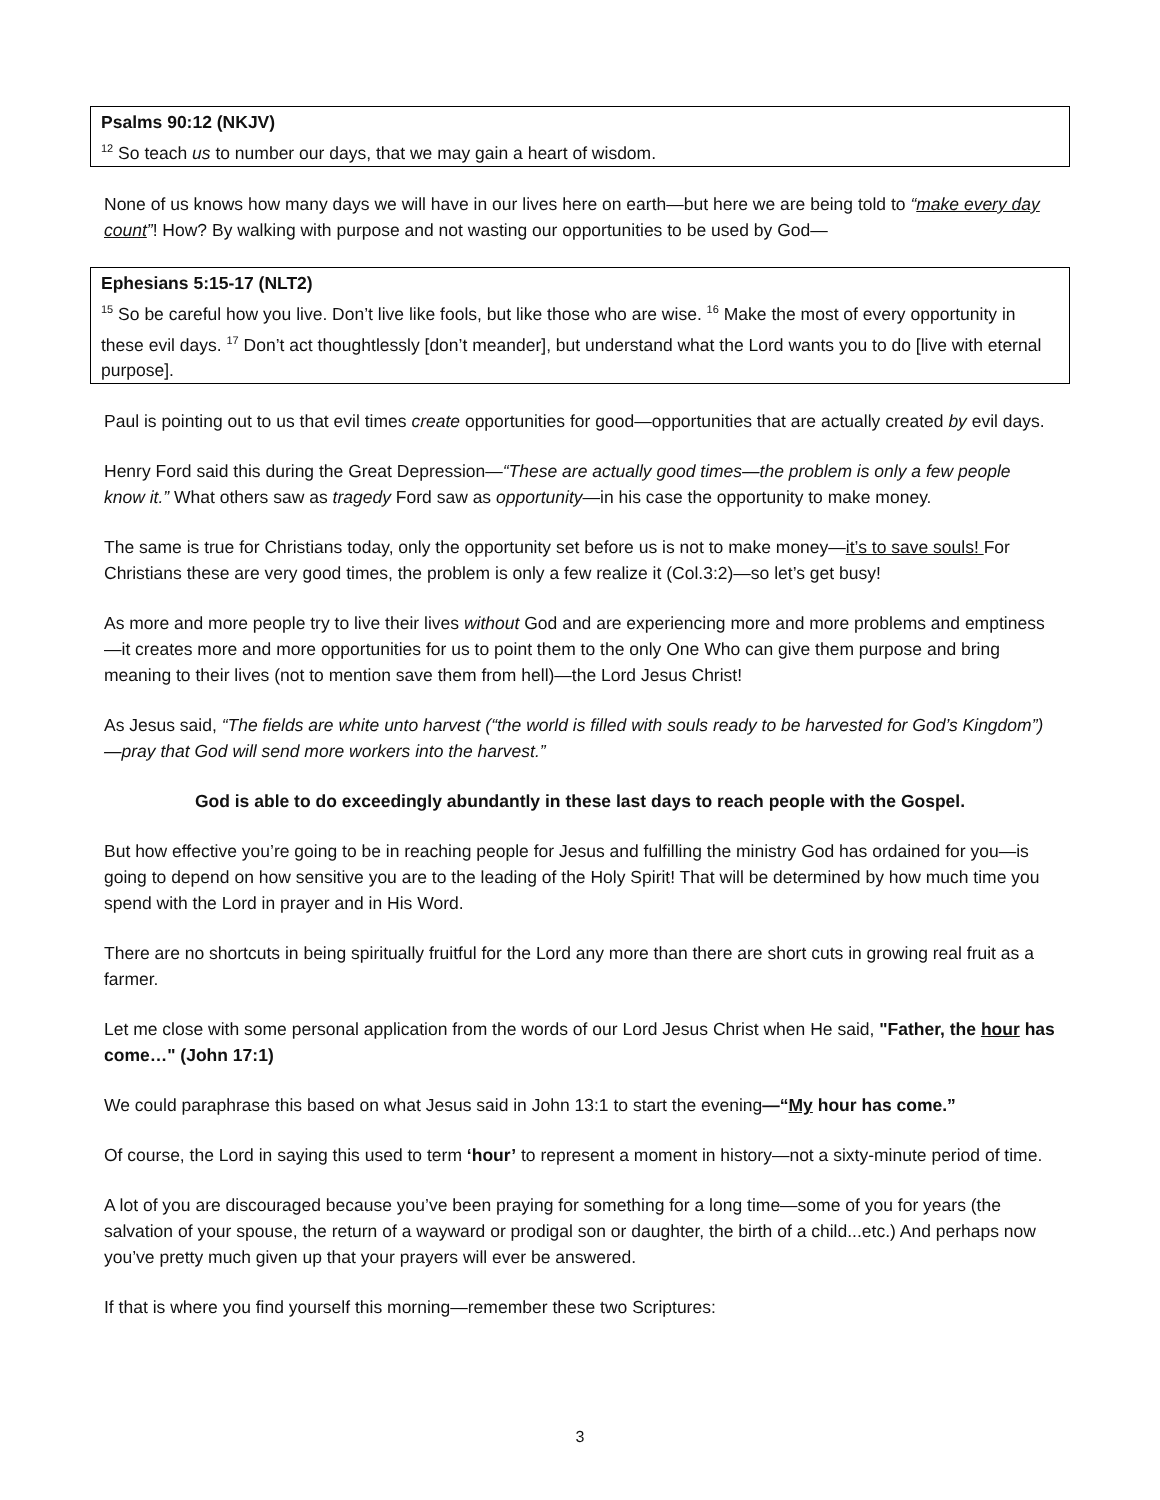Psalms 90:12 (NKJV)
<sup>12</sup> So teach us to number our days, that we may gain a heart of wisdom.
None of us knows how many days we will have in our lives here on earth—but here we are being told to “make every day count”! How? By walking with purpose and not wasting our opportunities to be used by God—
Ephesians 5:15-17 (NLT2)
<sup>15</sup> So be careful how you live. Don’t live like fools, but like those who are wise. <sup>16</sup> Make the most of every opportunity in these evil days. <sup>17</sup> Don’t act thoughtlessly [don’t meander], but understand what the Lord wants you to do [live with eternal purpose].
Paul is pointing out to us that evil times create opportunities for good—opportunities that are actually created by evil days.
Henry Ford said this during the Great Depression—“These are actually good times—the problem is only a few people know it.” What others saw as tragedy Ford saw as opportunity—in his case the opportunity to make money.
The same is true for Christians today, only the opportunity set before us is not to make money—it’s to save souls! For Christians these are very good times, the problem is only a few realize it (Col.3:2)—so let’s get busy!
As more and more people try to live their lives without God and are experiencing more and more problems and emptiness—it creates more and more opportunities for us to point them to the only One Who can give them purpose and bring meaning to their lives (not to mention save them from hell)—the Lord Jesus Christ!
As Jesus said, “The fields are white unto harvest (“the world is filled with souls ready to be harvested for God’s Kingdom”)—pray that God will send more workers into the harvest.”
God is able to do exceedingly abundantly in these last days to reach people with the Gospel.
But how effective you’re going to be in reaching people for Jesus and fulfilling the ministry God has ordained for you—is going to depend on how sensitive you are to the leading of the Holy Spirit! That will be determined by how much time you spend with the Lord in prayer and in His Word.
There are no shortcuts in being spiritually fruitful for the Lord any more than there are short cuts in growing real fruit as a farmer.
Let me close with some personal application from the words of our Lord Jesus Christ when He said, "Father, the hour has come…" (John 17:1)
We could paraphrase this based on what Jesus said in John 13:1 to start the evening—“My hour has come.”
Of course, the Lord in saying this used to term ‘hour’ to represent a moment in history—not a sixty-minute period of time.
A lot of you are discouraged because you’ve been praying for something for a long time—some of you for years (the salvation of your spouse, the return of a wayward or prodigal son or daughter, the birth of a child...etc.) And perhaps now you’ve pretty much given up that your prayers will ever be answered.
If that is where you find yourself this morning—remember these two Scriptures:
3